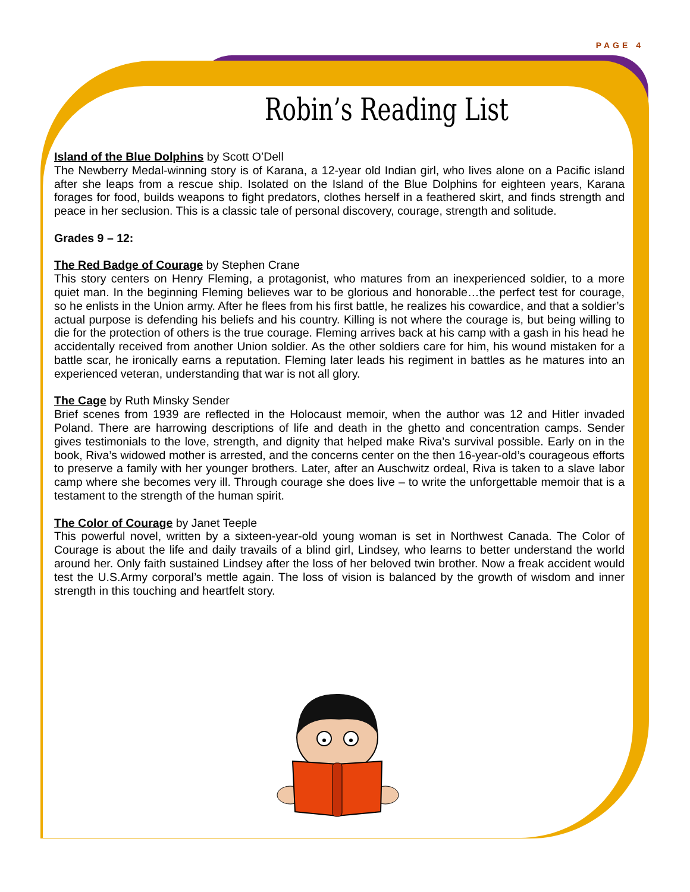PAGE 4
Robin’s Reading List
Island of the Blue Dolphins by Scott O’Dell
The Newberry Medal-winning story is of Karana, a 12-year old Indian girl, who lives alone on a Pacific island after she leaps from a rescue ship. Isolated on the Island of the Blue Dolphins for eighteen years, Karana forages for food, builds weapons to fight predators, clothes herself in a feathered skirt, and finds strength and peace in her seclusion. This is a classic tale of personal discovery, courage, strength and solitude.
Grades 9 – 12:
The Red Badge of Courage by Stephen Crane
This story centers on Henry Fleming, a protagonist, who matures from an inexperienced soldier, to a more quiet man. In the beginning Fleming believes war to be glorious and honorable…the perfect test for courage, so he enlists in the Union army. After he flees from his first battle, he realizes his cowardice, and that a soldier’s actual purpose is defending his beliefs and his country. Killing is not where the courage is, but being willing to die for the protection of others is the true courage. Fleming arrives back at his camp with a gash in his head he accidentally received from another Union soldier. As the other soldiers care for him, his wound mistaken for a battle scar, he ironically earns a reputation. Fleming later leads his regiment in battles as he matures into an experienced veteran, understanding that war is not all glory.
The Cage by Ruth Minsky Sender
Brief scenes from 1939 are reflected in the Holocaust memoir, when the author was 12 and Hitler invaded Poland. There are harrowing descriptions of life and death in the ghetto and concentration camps. Sender gives testimonials to the love, strength, and dignity that helped make Riva’s survival possible. Early on in the book, Riva’s widowed mother is arrested, and the concerns center on the then 16-year-old’s courageous efforts to preserve a family with her younger brothers. Later, after an Auschwitz ordeal, Riva is taken to a slave labor camp where she becomes very ill. Through courage she does live – to write the unforgettable memoir that is a testament to the strength of the human spirit.
The Color of Courage by Janet Teeple
This powerful novel, written by a sixteen-year-old young woman is set in Northwest Canada. The Color of Courage is about the life and daily travails of a blind girl, Lindsey, who learns to better understand the world around her. Only faith sustained Lindsey after the loss of her beloved twin brother. Now a freak accident would test the U.S.Army corporal’s mettle again. The loss of vision is balanced by the growth of wisdom and inner strength in this touching and heartfelt story.